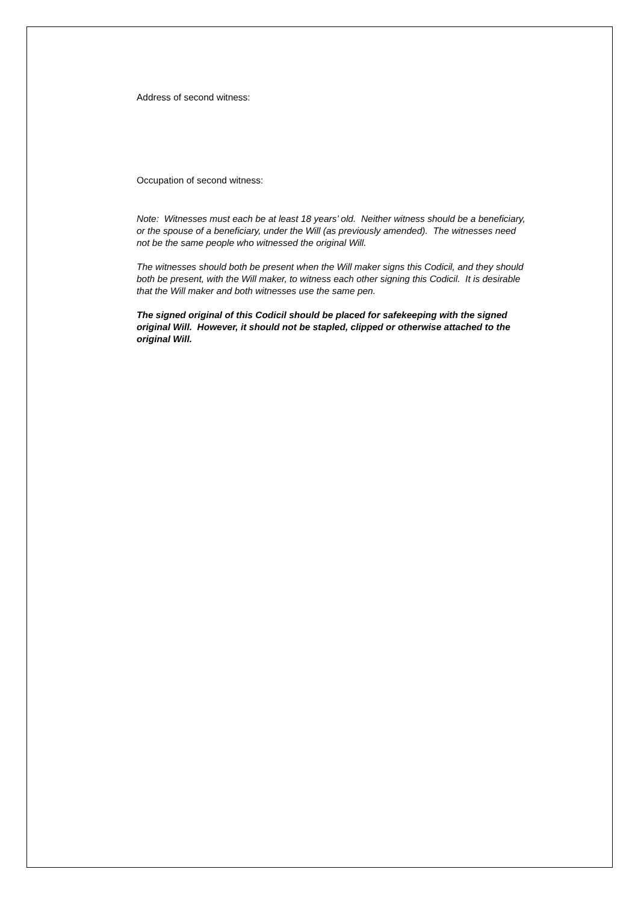Address of second witness:
Occupation of second witness:
Note: Witnesses must each be at least 18 years’ old. Neither witness should be a beneficiary, or the spouse of a beneficiary, under the Will (as previously amended). The witnesses need not be the same people who witnessed the original Will.
The witnesses should both be present when the Will maker signs this Codicil, and they should both be present, with the Will maker, to witness each other signing this Codicil. It is desirable that the Will maker and both witnesses use the same pen.
The signed original of this Codicil should be placed for safekeeping with the signed original Will. However, it should not be stapled, clipped or otherwise attached to the original Will.